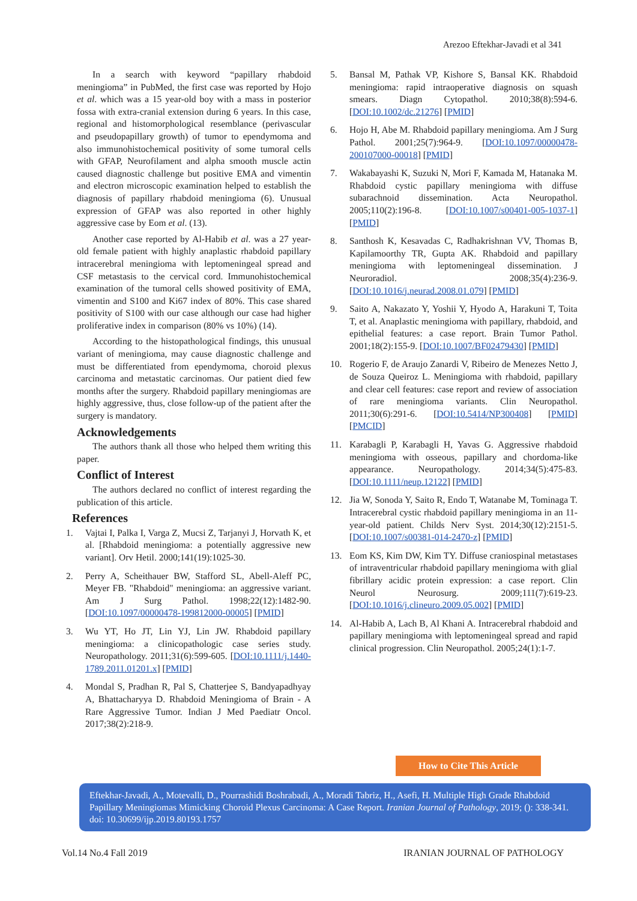Arezoo Eftekhar-Javadi et al 341
In a search with keyword “papillary rhabdoid meningioma” in PubMed, the first case was reported by Hojo et al. which was a 15 year-old boy with a mass in posterior fossa with extra-cranial extension during 6 years. In this case, regional and histomorphological resemblance (perivascular and pseudopapillary growth) of tumor to ependymoma and also immunohistochemical positivity of some tumoral cells with GFAP, Neurofilament and alpha smooth muscle actin caused diagnostic challenge but positive EMA and vimentin and electron microscopic examination helped to establish the diagnosis of papillary rhabdoid meningioma (6). Unusual expression of GFAP was also reported in other highly aggressive case by Eom et al. (13).
Another case reported by Al-Habib et al. was a 27 year-old female patient with highly anaplastic rhabdoid papillary intracerebral meningioma with leptomeningeal spread and CSF metastasis to the cervical cord. Immunohistochemical examination of the tumoral cells showed positivity of EMA, vimentin and S100 and Ki67 index of 80%. This case shared positivity of S100 with our case although our case had higher proliferative index in comparison (80% vs 10%) (14).
According to the histopathological findings, this unusual variant of meningioma, may cause diagnostic challenge and must be differentiated from ependymoma, choroid plexus carcinoma and metastatic carcinomas. Our patient died few months after the surgery. Rhabdoid papillary meningiomas are highly aggressive, thus, close follow-up of the patient after the surgery is mandatory.
Acknowledgements
The authors thank all those who helped them writing this paper.
Conflict of Interest
The authors declared no conflict of interest regarding the publication of this article.
References
1. Vajtai I, Palka I, Varga Z, Mucsi Z, Tarjanyi J, Horvath K, et al. [Rhabdoid meningioma: a potentially aggressive new variant]. Orv Hetil. 2000;141(19):1025-30.
2. Perry A, Scheithauer BW, Stafford SL, Abell-Aleff PC, Meyer FB. "Rhabdoid" meningioma: an aggressive variant. Am J Surg Pathol. 1998;22(12):1482-90. [DOI:10.1097/00000478-199812000-00005] [PMID]
3. Wu YT, Ho JT, Lin YJ, Lin JW. Rhabdoid papillary meningioma: a clinicopathologic case series study. Neuropathology. 2011;31(6):599-605. [DOI:10.1111/j.1440-1789.2011.01201.x] [PMID]
4. Mondal S, Pradhan R, Pal S, Chatterjee S, Bandyapadhyay A, Bhattacharyya D. Rhabdoid Meningioma of Brain - A Rare Aggressive Tumor. Indian J Med Paediatr Oncol. 2017;38(2):218-9.
5. Bansal M, Pathak VP, Kishore S, Bansal KK. Rhabdoid meningioma: rapid intraoperative diagnosis on squash smears. Diagn Cytopathol. 2010;38(8):594-6. [DOI:10.1002/dc.21276] [PMID]
6. Hojo H, Abe M. Rhabdoid papillary meningioma. Am J Surg Pathol. 2001;25(7):964-9. [DOI:10.1097/00000478-200107000-00018] [PMID]
7. Wakabayashi K, Suzuki N, Mori F, Kamada M, Hatanaka M. Rhabdoid cystic papillary meningioma with diffuse subarachnoid dissemination. Acta Neuropathol. 2005;110(2):196-8. [DOI:10.1007/s00401-005-1037-1] [PMID]
8. Santhosh K, Kesavadas C, Radhakrishnan VV, Thomas B, Kapilamoorthy TR, Gupta AK. Rhabdoid and papillary meningioma with leptomeningeal dissemination. J Neuroradiol. 2008;35(4):236-9. [DOI:10.1016/j.neurad.2008.01.079] [PMID]
9. Saito A, Nakazato Y, Yoshii Y, Hyodo A, Harakuni T, Toita T, et al. Anaplastic meningioma with papillary, rhabdoid, and epithelial features: a case report. Brain Tumor Pathol. 2001;18(2):155-9. [DOI:10.1007/BF02479430] [PMID]
10. Rogerio F, de Araujo Zanardi V, Ribeiro de Menezes Netto J, de Souza Queiroz L. Meningioma with rhabdoid, papillary and clear cell features: case report and review of association of rare meningioma variants. Clin Neuropathol. 2011;30(6):291-6. [DOI:10.5414/NP300408] [PMID] [PMCID]
11. Karabagli P, Karabagli H, Yavas G. Aggressive rhabdoid meningioma with osseous, papillary and chordoma-like appearance. Neuropathology. 2014;34(5):475-83. [DOI:10.1111/neup.12122] [PMID]
12. Jia W, Sonoda Y, Saito R, Endo T, Watanabe M, Tominaga T. Intracerebral cystic rhabdoid papillary meningioma in an 11-year-old patient. Childs Nerv Syst. 2014;30(12):2151-5. [DOI:10.1007/s00381-014-2470-z] [PMID]
13. Eom KS, Kim DW, Kim TY. Diffuse craniospinal metastases of intraventricular rhabdoid papillary meningioma with glial fibrillary acidic protein expression: a case report. Clin Neurol Neurosurg. 2009;111(7):619-23. [DOI:10.1016/j.clineuro.2009.05.002] [PMID]
14. Al-Habib A, Lach B, Al Khani A. Intracerebral rhabdoid and papillary meningioma with leptomeningeal spread and rapid clinical progression. Clin Neuropathol. 2005;24(1):1-7.
How to Cite This Article
Eftekhar-Javadi, A., Motevalli, D., Pourrashidi Boshrabadi, A., Moradi Tabriz, H., Asefi, H. Multiple High Grade Rhabdoid Papillary Meningiomas Mimicking Choroid Plexus Carcinoma: A Case Report. Iranian Journal of Pathology, 2019; (): 338-341. doi: 10.30699/ijp.2019.80193.1757
Vol.14 No.4 Fall 2019 IRANIAN JOURNAL OF PATHOLOGY